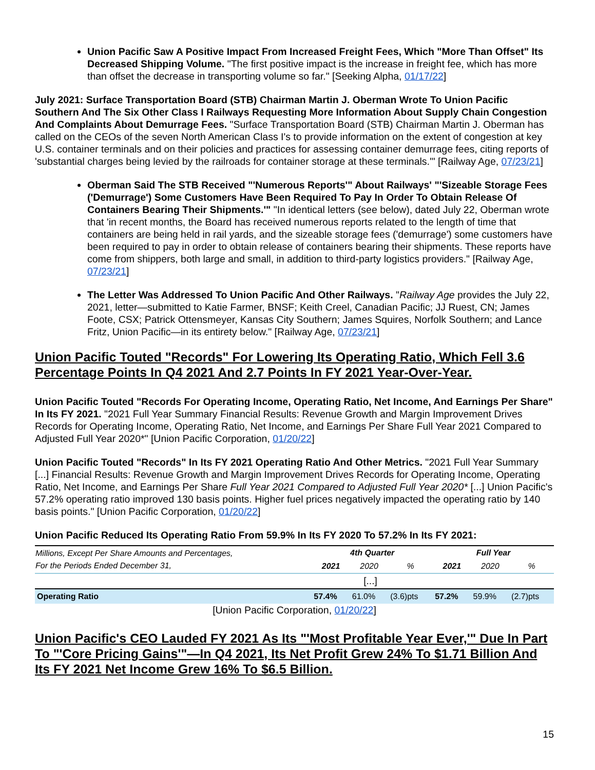Union Pacific Saw A Positive Impact From Increased Freight Fees, Which "More Than Offset" Its Decreased Shipping Volume. "The first positive impact is the increase in freight fee, which has more than offset the decrease in transporting volume so far." [Seeking Alpha, 01/17/22]
July 2021: Surface Transportation Board (STB) Chairman Martin J. Oberman Wrote To Union Pacific Southern And The Six Other Class I Railways Requesting More Information About Supply Chain Congestion And Complaints About Demurrage Fees. "Surface Transportation Board (STB) Chairman Martin J. Oberman has called on the CEOs of the seven North American Class I's to provide information on the extent of congestion at key U.S. container terminals and on their policies and practices for assessing container demurrage fees, citing reports of 'substantial charges being levied by the railroads for container storage at these terminals.'" [Railway Age, 07/23/21]
Oberman Said The STB Received "'Numerous Reports'" About Railways' "'Sizeable Storage Fees ('Demurrage') Some Customers Have Been Required To Pay In Order To Obtain Release Of Containers Bearing Their Shipments.'" "In identical letters (see below), dated July 22, Oberman wrote that 'in recent months, the Board has received numerous reports related to the length of time that containers are being held in rail yards, and the sizeable storage fees ('demurrage') some customers have been required to pay in order to obtain release of containers bearing their shipments. These reports have come from shippers, both large and small, in addition to third-party logistics providers." [Railway Age, 07/23/21]
The Letter Was Addressed To Union Pacific And Other Railways. "Railway Age provides the July 22, 2021, letter—submitted to Katie Farmer, BNSF; Keith Creel, Canadian Pacific; JJ Ruest, CN; James Foote, CSX; Patrick Ottensmeyer, Kansas City Southern; James Squires, Norfolk Southern; and Lance Fritz, Union Pacific—in its entirety below." [Railway Age, 07/23/21]
Union Pacific Touted "Records" For Lowering Its Operating Ratio, Which Fell 3.6 Percentage Points In Q4 2021 And 2.7 Points In FY 2021 Year-Over-Year.
Union Pacific Touted "Records For Operating Income, Operating Ratio, Net Income, And Earnings Per Share" In Its FY 2021. "2021 Full Year Summary Financial Results: Revenue Growth and Margin Improvement Drives Records for Operating Income, Operating Ratio, Net Income, and Earnings Per Share Full Year 2021 Compared to Adjusted Full Year 2020*" [Union Pacific Corporation, 01/20/22]
Union Pacific Touted "Records" In Its FY 2021 Operating Ratio And Other Metrics. "2021 Full Year Summary [...] Financial Results: Revenue Growth and Margin Improvement Drives Records for Operating Income, Operating Ratio, Net Income, and Earnings Per Share Full Year 2021 Compared to Adjusted Full Year 2020* [...] Union Pacific's 57.2% operating ratio improved 130 basis points. Higher fuel prices negatively impacted the operating ratio by 140 basis points." [Union Pacific Corporation, 01/20/22]
Union Pacific Reduced Its Operating Ratio From 59.9% In Its FY 2020 To 57.2% In Its FY 2021:
| Millions, Except Per Share Amounts and Percentages, For the Periods Ended December 31, | 4th Quarter | | | Full Year | | |
| --- | --- | --- | --- | --- | --- | --- |
| | 2021 | 2020 | % | 2021 | 2020 | % |
| [...] | | | | | | |
| Operating Ratio | 57.4% | 61.0% | (3.6)pts | 57.2% | 59.9% | (2.7)pts |
[Union Pacific Corporation, 01/20/22]
Union Pacific's CEO Lauded FY 2021 As Its "'Most Profitable Year Ever,'" Due In Part To "'Core Pricing Gains'"—In Q4 2021, Its Net Profit Grew 24% To $1.71 Billion And Its FY 2021 Net Income Grew 16% To $6.5 Billion.
15